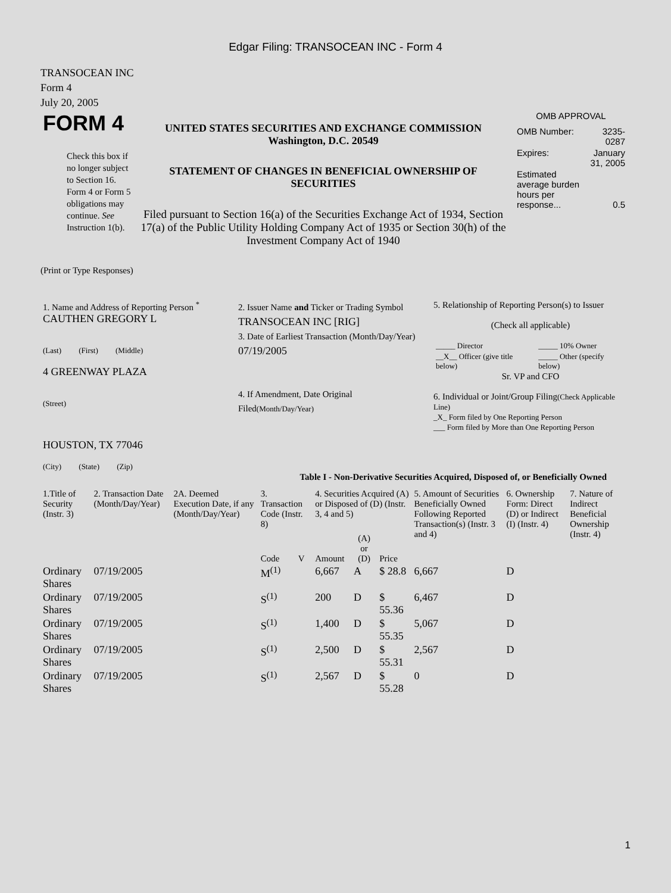Edgar Filing: TRANSOCEAN INC - Form 4
TRANSOCEAN INC
Form 4
July 20, 2005
| FORM 4 Check this box if no longer subject to Section 16. Form 4 or Form 5 obligations may continue. See Instruction 1(b). | UNITED STATES SECURITIES AND EXCHANGE COMMISSION Washington, D.C. 20549 STATEMENT OF CHANGES IN BENEFICIAL OWNERSHIP OF SECURITIES Filed pursuant to Section 16(a) of the Securities Exchange Act of 1934, Section 17(a) of the Public Utility Holding Company Act of 1935 or Section 30(h) of the Investment Company Act of 1940 | OMB APPROVAL / OMB Number: / 3235-0287 / / Expires: / January 31, 2005 / / Estimated average burden hours per response... / 0.5 / |
(Print or Type Responses)
| 1. Name and Address of Reporting Person <sup>*</sup> CAUTHEN GREGORY L (Last) (First) (Middle) 4 GREENWAY PLAZA (Street) HOUSTON, TX 77046 (City) (State) (Zip) | 2. Issuer Name and Ticker or Trading Symbol TRANSOCEAN INC [RIG] 3. Date of Earliest Transaction (Month/Day/Year) 07/19/2005 4. If Amendment, Date Original Filed (Month/Day/Year) | 5. Relationship of Reporting Person(s) to Issuer (Check all applicable) / _____ Director / _____ 10% Owner / / __X__ Officer (give title below) / _____ Other (specify below) / Sr. VP and CFO 6. Individual or Joint/Group Filing (Check Applicable Line) _X_ Form filed by One Reporting Person ___ Form filed by More than One Reporting Person |
Table I - Non-Derivative Securities Acquired, Disposed of, or Beneficially Owned
| 1.Title of Security (Instr. 3) | 2. Transaction Date (Month/Day/Year) | 2A. Deemed Execution Date, if any (Month/Day/Year) | 3. Transaction Code (Instr. 8) | | 4. Securities Acquired (A) or Disposed of (D) (Instr. 3, 4 and 5) | | | 5. Amount of Securities Beneficially Owned Following Reported Transaction(s) (Instr. 3 and 4) | 6. Ownership Form: Direct (D) or Indirect (I) (Instr. 4) | 7. Nature of Indirect Beneficial Ownership (Instr. 4) |
| --- | --- | --- | --- | --- | --- | --- | --- | --- | --- | --- |
| | | | Code | V | Amount | (A) or (D) | Price | | | |
| Ordinary Shares | 07/19/2005 | | M<sup>(1)</sup> | | 6,667 | A | $ 28.8 | 6,667 | D | |
| Ordinary Shares | 07/19/2005 | | S<sup>(1)</sup> | | 200 | D | $ 55.36 | 6,467 | D | |
| Ordinary Shares | 07/19/2005 | | S<sup>(1)</sup> | | 1,400 | D | $ 55.35 | 5,067 | D | |
| Ordinary Shares | 07/19/2005 | | S<sup>(1)</sup> | | 2,500 | D | $ 55.31 | 2,567 | D | |
| Ordinary Shares | 07/19/2005 | | S<sup>(1)</sup> | | 2,567 | D | $ 55.28 | 0 | D | |
1